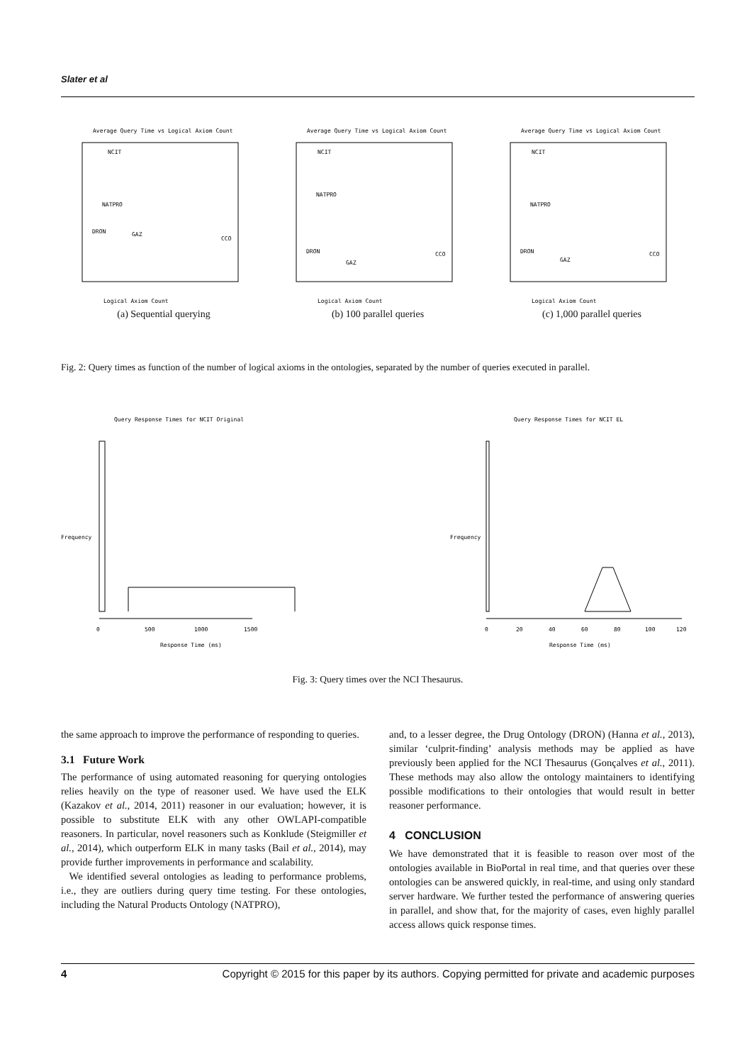Slater et al
Average Query Time vs Logical Axiom Count
NCIT
NATPRO
DRON
GAZ
CCO
Logical Axiom Count
(a) Sequential querying
Average Query Time vs Logical Axiom Count
NCIT
NATPRO
DRON
GAZ
CCO
Logical Axiom Count
(b) 100 parallel queries
Average Query Time vs Logical Axiom Count
NCIT
NATPRO
DRON
GAZ
CCO
Logical Axiom Count
(c) 1,000 parallel queries
Fig. 2: Query times as function of the number of logical axioms in the ontologies, separated by the number of queries executed in parallel.
Query Response Times for NCIT Original
Frequency
0
500
1000
1500
Response Time (ms)
Query Response Times for NCIT EL
Frequency
0
20
40
60
80
100
120
Response Time (ms)
Fig. 3: Query times over the NCI Thesaurus.
the same approach to improve the performance of responding to queries.
3.1 Future Work
The performance of using automated reasoning for querying ontologies relies heavily on the type of reasoner used. We have used the ELK (Kazakov et al., 2014, 2011) reasoner in our evaluation; however, it is possible to substitute ELK with any other OWLAPI-compatible reasoners. In particular, novel reasoners such as Konklude (Steigmiller et al., 2014), which outperform ELK in many tasks (Bail et al., 2014), may provide further improvements in performance and scalability.
We identified several ontologies as leading to performance problems, i.e., they are outliers during query time testing. For these ontologies, including the Natural Products Ontology (NATPRO),
and, to a lesser degree, the Drug Ontology (DRON) (Hanna et al., 2013), similar ‘culprit-finding’ analysis methods may be applied as have previously been applied for the NCI Thesaurus (Gonçalves et al., 2011). These methods may also allow the ontology maintainers to identifying possible modifications to their ontologies that would result in better reasoner performance.
4 CONCLUSION
We have demonstrated that it is feasible to reason over most of the ontologies available in BioPortal in real time, and that queries over these ontologies can be answered quickly, in real-time, and using only standard server hardware. We further tested the performance of answering queries in parallel, and show that, for the majority of cases, even highly parallel access allows quick response times.
4 Copyright © 2015 for this paper by its authors. Copying permitted for private and academic purposes